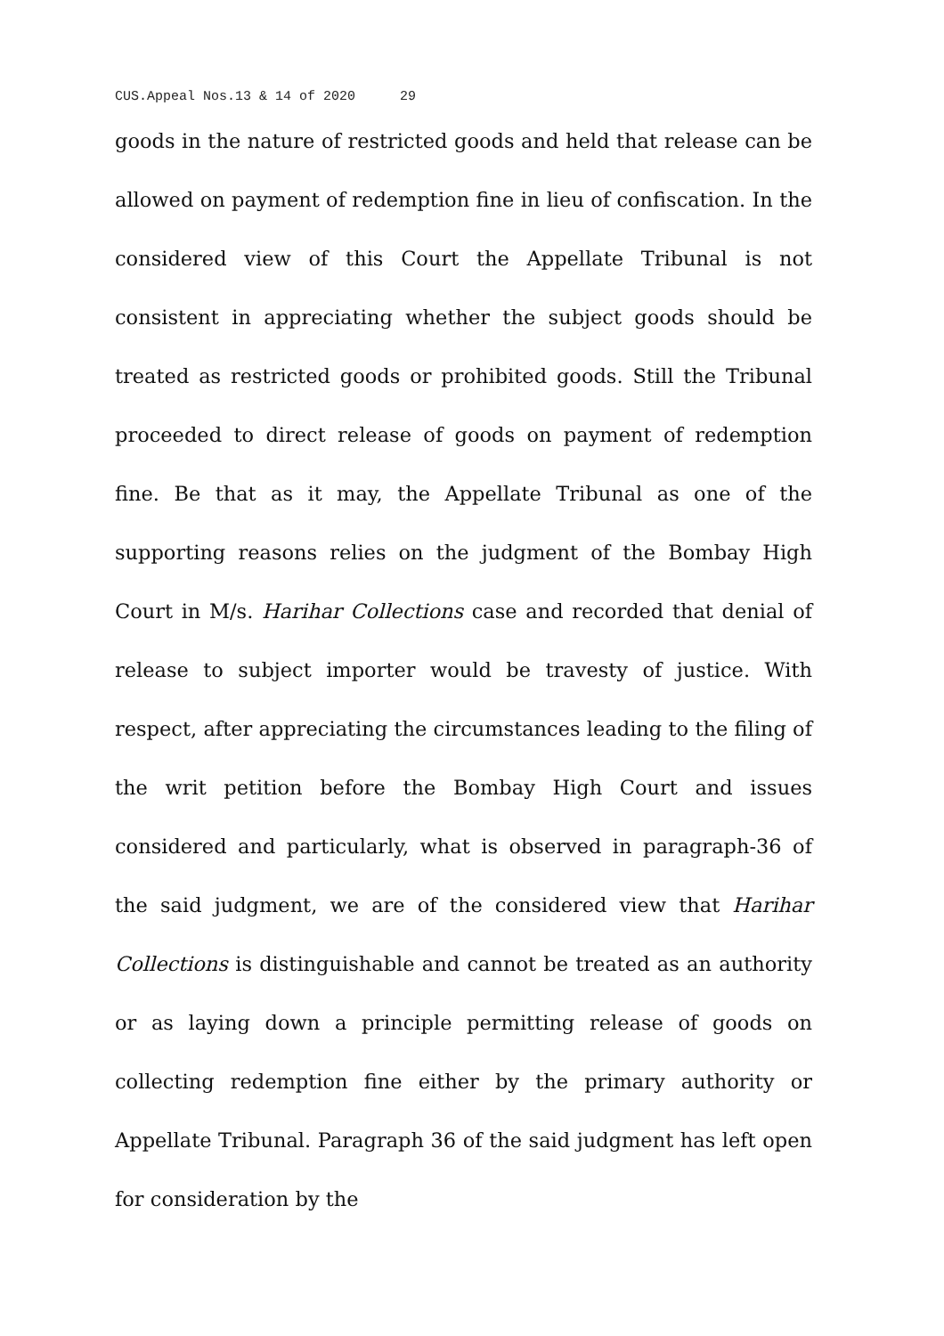CUS.Appeal Nos.13 & 14 of 2020 29
goods in the nature of restricted goods and held that release can be allowed on payment of redemption fine in lieu of confiscation. In the considered view of this Court the Appellate Tribunal is not consistent in appreciating whether the subject goods should be treated as restricted goods or prohibited goods. Still the Tribunal proceeded to direct release of goods on payment of redemption fine. Be that as it may, the Appellate Tribunal as one of the supporting reasons relies on the judgment of the Bombay High Court in M/s. Harihar Collections case and recorded that denial of release to subject importer would be travesty of justice. With respect, after appreciating the circumstances leading to the filing of the writ petition before the Bombay High Court and issues considered and particularly, what is observed in paragraph-36 of the said judgment, we are of the considered view that Harihar Collections is distinguishable and cannot be treated as an authority or as laying down a principle permitting release of goods on collecting redemption fine either by the primary authority or Appellate Tribunal. Paragraph 36 of the said judgment has left open for consideration by the